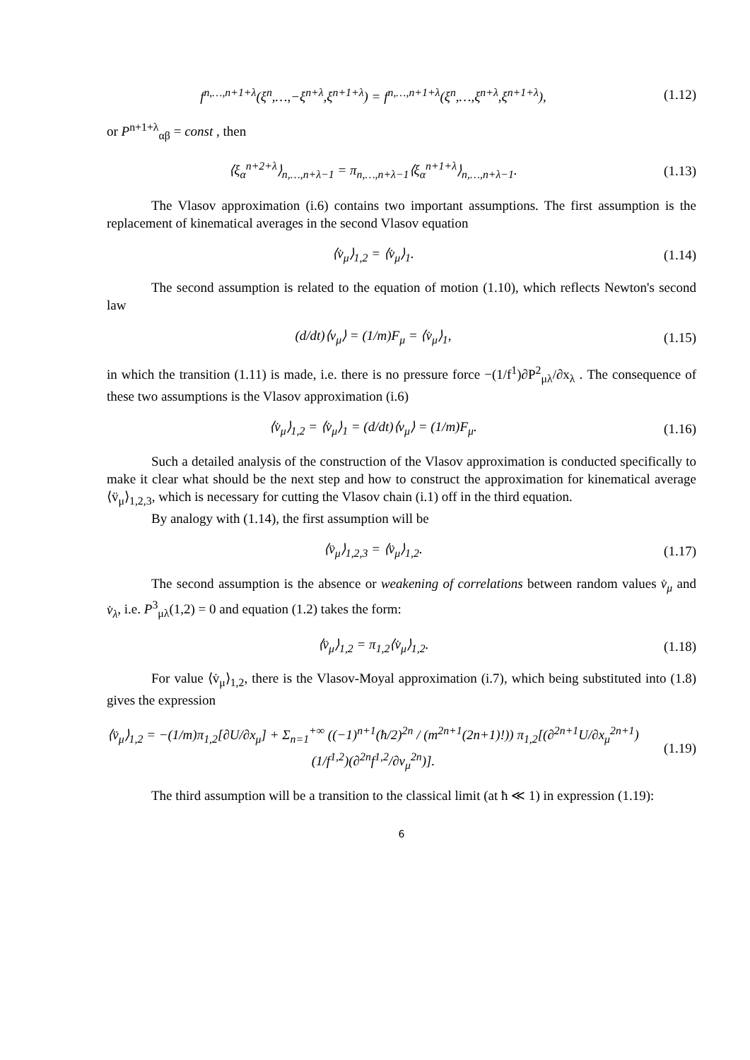f<sup>n,…,n+1+λ</sup>(ξ<sup>n</sup>,…,−ξ<sup>n+λ</sup>,ξ<sup>n+1+λ</sup>) = f<sup>n,…,n+1+λ</sup>(ξ<sup>n</sup>,…,ξ<sup>n+λ</sup>,ξ<sup>n+1+λ</sup>),
(1.12)
or P<sup>n+1+λ</sup><sub>αβ</sub> = const , then
⟨ξ<sub>α</sub><sup>n+2+λ</sup>⟩<sub>n,…,n+λ−1</sub> = π<sub>n,…,n+λ−1</sub>⟨ξ<sub>α</sub><sup>n+1+λ</sup>⟩<sub>n,…,n+λ−1</sub>.
(1.13)
The Vlasov approximation (i.6) contains two important assumptions. The first assumption is the replacement of kinematical averages in the second Vlasov equation
⟨v̇<sub>μ</sub>⟩<sub>1,2</sub> = ⟨v̇<sub>μ</sub>⟩<sub>1</sub>. (1.14)
The second assumption is related to the equation of motion (1.10), which reflects Newton's second law
(d/dt)⟨v<sub>μ</sub>⟩ = (1/m)F<sub>μ</sub> = ⟨v̇<sub>μ</sub>⟩<sub>1</sub>, (1.15)
in which the transition (1.11) is made, i.e. there is no pressure force −(1/f<sup>1</sup>)∂P<sup>2</sup><sub>μλ</sub>/∂x<sub>λ</sub> . The consequence of these two assumptions is the Vlasov approximation (i.6)
⟨v̇<sub>μ</sub>⟩<sub>1,2</sub> = ⟨v̇<sub>μ</sub>⟩<sub>1</sub> = (d/dt)⟨v<sub>μ</sub>⟩ = (1/m)F<sub>μ</sub>.
(1.16)
Such a detailed analysis of the construction of the Vlasov approximation is conducted specifically to make it clear what should be the next step and how to construct the approximation for kinematical average ⟨v̈<sub>μ</sub>⟩<sub>1,2,3</sub>, which is necessary for cutting the Vlasov chain (i.1) off in the third equation.
By analogy with (1.14), the first assumption will be
⟨v̈<sub>μ</sub>⟩<sub>1,2,3</sub> = ⟨v̈<sub>μ</sub>⟩<sub>1,2</sub>. (1.17)
The second assumption is the absence or weakening of correlations between random values v̇<sub>μ</sub> and v̇<sub>λ</sub>, i.e. P<sup>3</sup><sub>μλ</sub>(1,2) = 0 and equation (1.2) takes the form:
⟨v̈<sub>μ</sub>⟩<sub>1,2</sub> = π<sub>1,2</sub>⟨v̇<sub>μ</sub>⟩<sub>1,2</sub>. (1.18)
For value ⟨v̇<sub>μ</sub>⟩<sub>1,2</sub>, there is the Vlasov-Moyal approximation (i.7), which being substituted into (1.8) gives the expression
⟨v̈<sub>μ</sub>⟩<sub>1,2</sub> = −(1/m)π<sub>1,2</sub>[∂U/∂x<sub>μ</sub>] + Σ<sub>n=1</sub><sup>+∞</sup> ((−1)<sup>n+1</sup>(ħ/2)<sup>2n</sup> / (m<sup>2n+1</sup>(2n+1)!)) π<sub>1,2</sub>[(∂<sup>2n+1</sup>U/∂x<sub>μ</sub><sup>2n+1</sup>)(1/f<sup>1,2</sup>)(∂<sup>2n</sup>f<sup>1,2</sup>/∂v<sub>μ</sub><sup>2n</sup>)].
(1.19)
The third assumption will be a transition to the classical limit (at ħ ≪ 1) in expression (1.19):
6